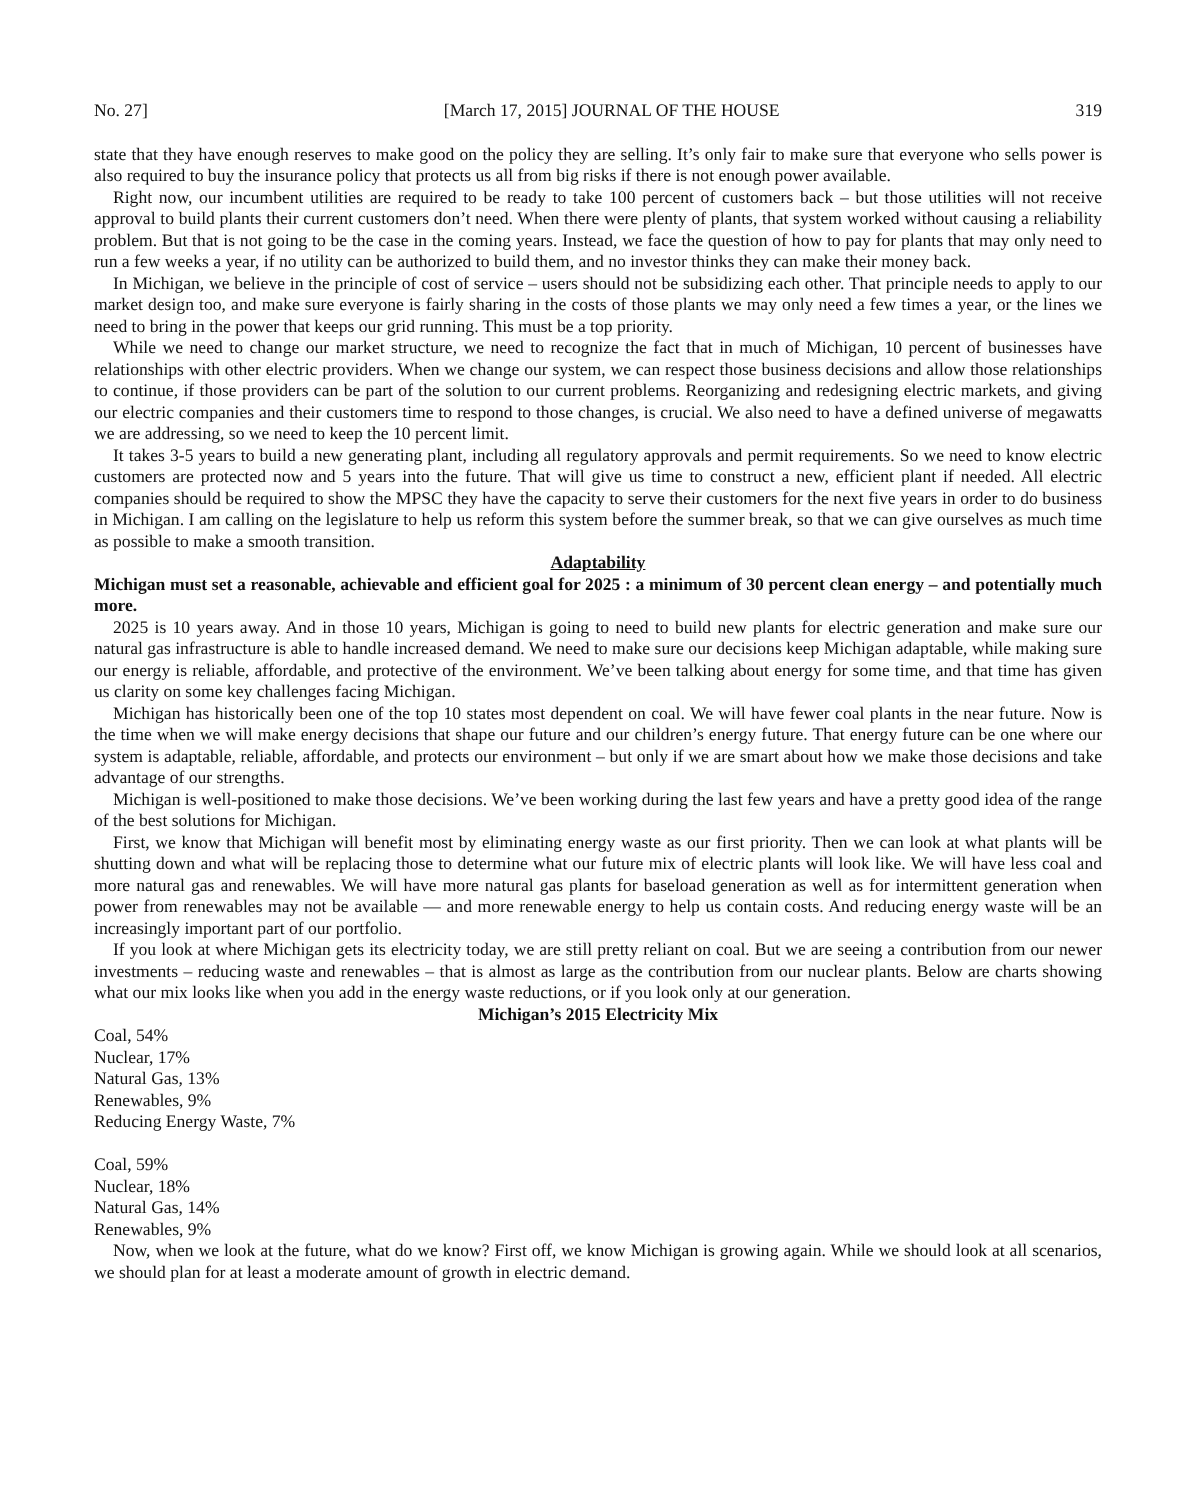No. 27] [March 17, 2015] JOURNAL OF THE HOUSE 319
state that they have enough reserves to make good on the policy they are selling. It’s only fair to make sure that everyone who sells power is also required to buy the insurance policy that protects us all from big risks if there is not enough power available.
Right now, our incumbent utilities are required to be ready to take 100 percent of customers back – but those utilities will not receive approval to build plants their current customers don’t need. When there were plenty of plants, that system worked without causing a reliability problem. But that is not going to be the case in the coming years. Instead, we face the question of how to pay for plants that may only need to run a few weeks a year, if no utility can be authorized to build them, and no investor thinks they can make their money back.
In Michigan, we believe in the principle of cost of service – users should not be subsidizing each other. That principle needs to apply to our market design too, and make sure everyone is fairly sharing in the costs of those plants we may only need a few times a year, or the lines we need to bring in the power that keeps our grid running. This must be a top priority.
While we need to change our market structure, we need to recognize the fact that in much of Michigan, 10 percent of businesses have relationships with other electric providers. When we change our system, we can respect those business decisions and allow those relationships to continue, if those providers can be part of the solution to our current problems. Reorganizing and redesigning electric markets, and giving our electric companies and their customers time to respond to those changes, is crucial. We also need to have a defined universe of megawatts we are addressing, so we need to keep the 10 percent limit.
It takes 3-5 years to build a new generating plant, including all regulatory approvals and permit requirements. So we need to know electric customers are protected now and 5 years into the future. That will give us time to construct a new, efficient plant if needed. All electric companies should be required to show the MPSC they have the capacity to serve their customers for the next five years in order to do business in Michigan. I am calling on the legislature to help us reform this system before the summer break, so that we can give ourselves as much time as possible to make a smooth transition.
Adaptability
Michigan must set a reasonable, achievable and efficient goal for 2025 : a minimum of 30 percent clean energy – and potentially much more.
2025 is 10 years away. And in those 10 years, Michigan is going to need to build new plants for electric generation and make sure our natural gas infrastructure is able to handle increased demand. We need to make sure our decisions keep Michigan adaptable, while making sure our energy is reliable, affordable, and protective of the environment. We’ve been talking about energy for some time, and that time has given us clarity on some key challenges facing Michigan.
Michigan has historically been one of the top 10 states most dependent on coal. We will have fewer coal plants in the near future. Now is the time when we will make energy decisions that shape our future and our children’s energy future. That energy future can be one where our system is adaptable, reliable, affordable, and protects our environment – but only if we are smart about how we make those decisions and take advantage of our strengths.
Michigan is well-positioned to make those decisions. We’ve been working during the last few years and have a pretty good idea of the range of the best solutions for Michigan.
First, we know that Michigan will benefit most by eliminating energy waste as our first priority. Then we can look at what plants will be shutting down and what will be replacing those to determine what our future mix of electric plants will look like. We will have less coal and more natural gas and renewables. We will have more natural gas plants for baseload generation as well as for intermittent generation when power from renewables may not be available — and more renewable energy to help us contain costs. And reducing energy waste will be an increasingly important part of our portfolio.
If you look at where Michigan gets its electricity today, we are still pretty reliant on coal. But we are seeing a contribution from our newer investments – reducing waste and renewables – that is almost as large as the contribution from our nuclear plants. Below are charts showing what our mix looks like when you add in the energy waste reductions, or if you look only at our generation.
Michigan’s 2015 Electricity Mix
Coal, 54%
Nuclear, 17%
Natural Gas, 13%
Renewables, 9%
Reducing Energy Waste, 7%
Coal, 59%
Nuclear, 18%
Natural Gas, 14%
Renewables, 9%
Now, when we look at the future, what do we know? First off, we know Michigan is growing again. While we should look at all scenarios, we should plan for at least a moderate amount of growth in electric demand.